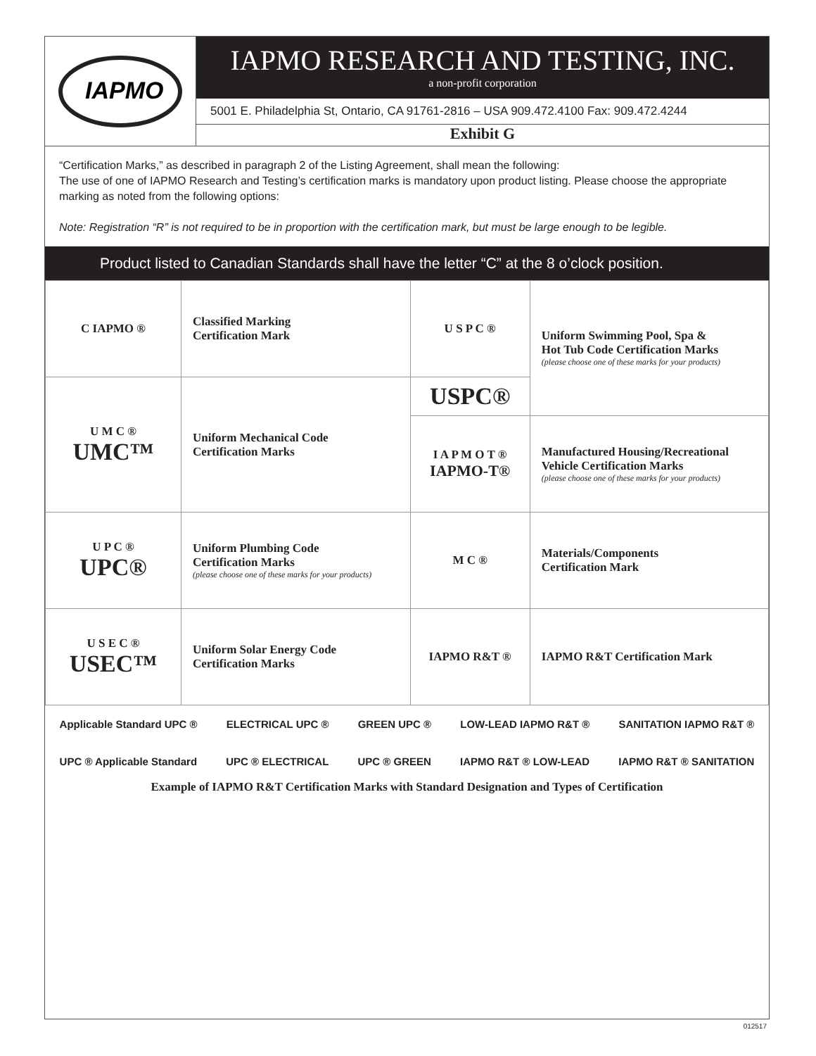IAPMO
IAPMO RESEARCH AND TESTING, INC.
a non-profit corporation
5001 E. Philadelphia St, Ontario, CA 91761-2816 – USA 909.472.4100 Fax: 909.472.4244
Exhibit G
“Certification Marks,” as described in paragraph 2 of the Listing Agreement, shall mean the following:
The use of one of IAPMO Research and Testing’s certification marks is mandatory upon product listing. Please choose the appropriate marking as noted from the following options:
Note: Registration “R” is not required to be in proportion with the certification mark, but must be large enough to be legible.
Product listed to Canadian Standards shall have the letter “C” at the 8 o’clock position.
| C IAPMO ® | Classified Marking Certification Mark | U S P C ® | Uniform Swimming Pool, Spa & Hot Tub Code Certification Marks (please choose one of these marks for your products) |
| U M C ® UMC™ | Uniform Mechanical Code Certification Marks | USPC® | |
| | | I A P M O T ® IAPMO-T® | Manufactured Housing/Recreational Vehicle Certification Marks (please choose one of these marks for your products) |
| U P C ® UPC® | Uniform Plumbing Code Certification Marks (please choose one of these marks for your products) | M C ® | Materials/Components Certification Mark |
| U S E C ® USEC™ | Uniform Solar Energy Code Certification Marks | IAPMO R&T ® | IAPMO R&T Certification Mark |
Applicable Standard UPC ® ELECTRICAL UPC ® GREEN UPC ® LOW-LEAD IAPMO R&T ® SANITATION IAPMO R&T ®
UPC ® Applicable Standard UPC ® ELECTRICAL UPC ® GREEN IAPMO R&T ® LOW-LEAD IAPMO R&T ® SANITATION
Example of IAPMO R&T Certification Marks with Standard Designation and Types of Certification
012517